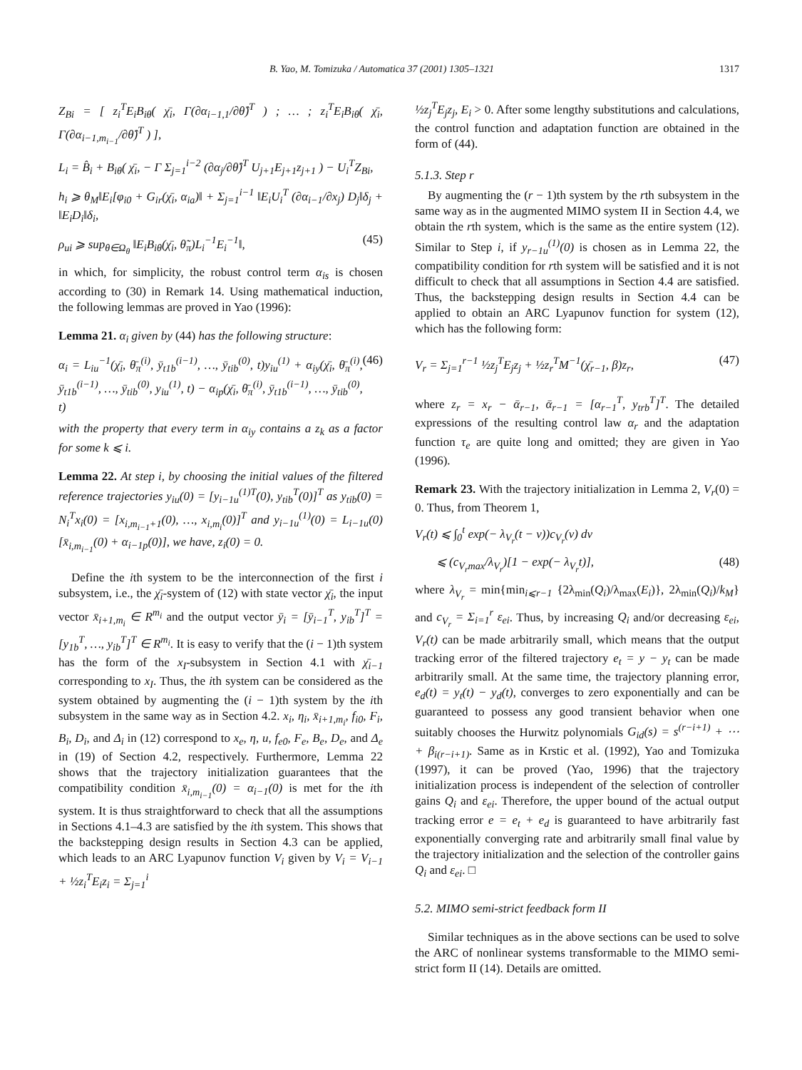B. Yao, M. Tomizuka / Automatica 37 (2001) 1305–1321 1317
Z<sub>Bi</sub> = [ z<sub>i</sub><sup>T</sup>E<sub>i</sub>B<sub>iθ</sub>( χ̄<sub>i</sub>, Γ(∂α<sub>i−1,1</sub>/∂θ̂)<sup>T</sup> ) ; … ; z<sub>i</sub><sup>T</sup>E<sub>i</sub>B<sub>iθ</sub>( χ̄<sub>i</sub>, Γ(∂α<sub>i−1,m<sub>i−1</sub></sub>/∂θ̂)<sup>T</sup> ) ],
L<sub>i</sub> = B̂<sub>i</sub> + B<sub>iθ</sub>( χ̄<sub>i</sub>, − Γ Σ<sub>j=1</sub><sup>i−2</sup> (∂α<sub>j</sub>/∂θ̂)<sup>T</sup> U<sub>j+1</sub>E<sub>j+1</sub>z<sub>j+1</sub> ) − U<sub>i</sub><sup>T</sup>Z<sub>Bi</sub>,
h<sub>i</sub> ⩾ θ<sub>M</sub>‖E<sub>i</sub>[φ<sub>i0</sub> + G<sub>ir</sub>(χ̄<sub>i</sub>, α<sub>ia</sub>)‖ + Σ<sub>j=1</sub><sup>i−1</sup> ‖E<sub>i</sub>U<sub>i</sub><sup>T</sup> (∂α<sub>i−1</sub>/∂x<sub>j</sub>) D<sub>j</sub>‖δ<sub>j</sub> + ‖E<sub>i</sub>D<sub>i</sub>‖δ<sub>i</sub>,
ρ<sub>ui</sub> ⩾ sup<sub>θ∈Ω<sub>θ</sub></sub> ‖E<sub>i</sub>B<sub>iθ</sub>(χ̄<sub>i</sub>, θ̃<sub>π</sub>)L<sub>i</sub><sup>−1</sup>E<sub>i</sub><sup>−1</sup>‖, (45)
in which, for simplicity, the robust control term α<sub>is</sub> is chosen according to (30) in Remark 14. Using mathematical induction, the following lemmas are proved in Yao (1996):
Lemma 21. α<sub>i</sub> given by (44) has the following structure:
α<sub>i</sub> = L<sub>iu</sub><sup>−1</sup>(χ̄<sub>i</sub>, θ̄<sub>π</sub><sup>(i)</sup>, ȳ<sub>t1b</sub><sup>(i−1)</sup>, …, ȳ<sub>tib</sub><sup>(0)</sup>, t)y<sub>iu</sub><sup>(1)</sup> + α<sub>iy</sub>(χ̄<sub>i</sub>, θ̄<sub>π</sub><sup>(i)</sup>, ȳ<sub>t1b</sub><sup>(i−1)</sup>, …, ȳ<sub>tib</sub><sup>(0)</sup>, y<sub>iu</sub><sup>(1)</sup>, t) − α<sub>ip</sub>(χ̄<sub>i</sub>, θ̄<sub>π</sub><sup>(i)</sup>, ȳ<sub>t1b</sub><sup>(i−1)</sup>, …, ȳ<sub>tib</sub><sup>(0)</sup>, t) (46)
with the property that every term in α<sub>iy</sub> contains a z<sub>k</sub> as a factor for some k ⩽ i.
Lemma 22. At step i, by choosing the initial values of the filtered reference trajectories y<sub>iu</sub>(0) = [y<sub>i−1u</sub><sup>(1)T</sup>(0), y<sub>tib</sub><sup>T</sup>(0)]<sup>T</sup> as y<sub>tib</sub>(0) = N<sub>i</sub><sup>T</sup>x<sub>i</sub>(0) = [x<sub>i,m<sub>i−1</sub>+1</sub>(0), …, x<sub>i,m<sub>i</sub></sub>(0)]<sup>T</sup> and y<sub>i−1u</sub><sup>(1)</sup>(0) = L<sub>i−1u</sub>(0)[x̄<sub>i,m<sub>i−1</sub></sub>(0) + α<sub>i−1p</sub>(0)], we have, z<sub>i</sub>(0) = 0.
Define the ith system to be the interconnection of the first i subsystem, i.e., the χ̄<sub>i</sub>-system of (12) with state vector χ̄<sub>i</sub>, the input vector x̄<sub>i+1,m<sub>i</sub></sub> ∈ R<sup>m<sub>i</sub></sup> and the output vector ȳ<sub>i</sub> = [ȳ<sub>i−1</sub><sup>T</sup>, y<sub>ib</sub><sup>T</sup>]<sup>T</sup> = [y<sub>1b</sub><sup>T</sup>, …, y<sub>ib</sub><sup>T</sup>]<sup>T</sup> ∈ R<sup>m<sub>i</sub></sup>. It is easy to verify that the (i − 1)th system has the form of the x<sub>I</sub>-subsystem in Section 4.1 with χ̄<sub>i−1</sub> corresponding to x<sub>I</sub>. Thus, the ith system can be considered as the system obtained by augmenting the (i − 1)th system by the ith subsystem in the same way as in Section 4.2. x<sub>i</sub>, η<sub>i</sub>, x̄<sub>i+1,m<sub>i</sub></sub>, f<sub>i0</sub>, F<sub>i</sub>, B<sub>i</sub>, D<sub>i</sub>, and Δ<sub>i</sub> in (12) correspond to x<sub>e</sub>, η, u, f<sub>e0</sub>, F<sub>e</sub>, B<sub>e</sub>, D<sub>e</sub>, and Δ<sub>e</sub> in (19) of Section 4.2, respectively. Furthermore, Lemma 22 shows that the trajectory initialization guarantees that the compatibility condition x̄<sub>i,m<sub>i−1</sub></sub>(0) = α<sub>i−1</sub>(0) is met for the ith system. It is thus straightforward to check that all the assumptions in Sections 4.1–4.3 are satisfied by the ith system. This shows that the backstepping design results in Section 4.3 can be applied, which leads to an ARC Lyapunov function V<sub>i</sub> given by V<sub>i</sub> = V<sub>i−1</sub> + ½z<sub>i</sub><sup>T</sup>E<sub>i</sub>z<sub>i</sub> = Σ<sub>j=1</sub><sup>i</sup>
½z<sub>j</sub><sup>T</sup>E<sub>j</sub>z<sub>j</sub>, E<sub>i</sub> > 0. After some lengthy substitutions and calculations, the control function and adaptation function are obtained in the form of (44).
5.1.3. Step r
By augmenting the (r − 1)th system by the rth subsystem in the same way as in the augmented MIMO system II in Section 4.4, we obtain the rth system, which is the same as the entire system (12). Similar to Step i, if y<sub>r−1u</sub><sup>(1)</sup>(0) is chosen as in Lemma 22, the compatibility condition for rth system will be satisfied and it is not difficult to check that all assumptions in Section 4.4 are satisfied. Thus, the backstepping design results in Section 4.4 can be applied to obtain an ARC Lyapunov function for system (12), which has the following form:
V<sub>r</sub> = Σ<sub>j=1</sub><sup>r−1</sup> ½z<sub>j</sub><sup>T</sup>E<sub>j</sub>z<sub>j</sub> + ½z<sub>r</sub><sup>T</sup>M<sup>−1</sup>(χ̄<sub>r−1</sub>, β)z<sub>r</sub>, (47)
where z<sub>r</sub> = x<sub>r</sub> − ᾱ<sub>r−1</sub>, ᾱ<sub>r−1</sub> = [α<sub>r−1</sub><sup>T</sup>, y<sub>trb</sub><sup>T</sup>]<sup>T</sup>. The detailed expressions of the resulting control law α<sub>r</sub> and the adaptation function τ<sub>e</sub> are quite long and omitted; they are given in Yao (1996).
Remark 23. With the trajectory initialization in Lemma 2, V<sub>r</sub>(0) = 0. Thus, from Theorem 1,
V<sub>r</sub>(t) ⩽ ∫<sub>0</sub><sup>t</sup> exp(− λ<sub>V<sub>r</sub></sub>(t − v))c<sub>V<sub>r</sub></sub>(v) dv
⩽ (c<sub>V<sub>r</sub>max</sub>/λ<sub>V<sub>r</sub></sub>)[1 − exp(− λ<sub>V<sub>r</sub></sub>t)], (48)
where λ<sub>V<sub>r</sub></sub> = min{min<sub>i⩽r−1</sub> {2λ<sub>min</sub>(Q<sub>i</sub>)/λ<sub>max</sub>(E<sub>i</sub>)}, 2λ<sub>min</sub>(Q<sub>i</sub>)/k<sub>M</sub>} and c<sub>V<sub>r</sub></sub> = Σ<sub>i=1</sub><sup>r</sup> ε<sub>ei</sub>. Thus, by increasing Q<sub>i</sub> and/or decreasing ε<sub>ei</sub>, V<sub>r</sub>(t) can be made arbitrarily small, which means that the output tracking error of the filtered trajectory e<sub>t</sub> = y − y<sub>t</sub> can be made arbitrarily small. At the same time, the trajectory planning error, e<sub>d</sub>(t) = y<sub>t</sub>(t) − y<sub>d</sub>(t), converges to zero exponentially and can be guaranteed to possess any good transient behavior when one suitably chooses the Hurwitz polynomials G<sub>id</sub>(s) = s<sup>(r−i+1)</sup> + ⋯ + β<sub>i(r−i+1)</sub>. Same as in Krstic et al. (1992), Yao and Tomizuka (1997), it can be proved (Yao, 1996) that the trajectory initialization process is independent of the selection of controller gains Q<sub>i</sub> and ε<sub>ei</sub>. Therefore, the upper bound of the actual output tracking error e = e<sub>t</sub> + e<sub>d</sub> is guaranteed to have arbitrarily fast exponentially converging rate and arbitrarily small final value by the trajectory initialization and the selection of the controller gains Q<sub>i</sub> and ε<sub>ei</sub>. □
5.2. MIMO semi-strict feedback form II
Similar techniques as in the above sections can be used to solve the ARC of nonlinear systems transformable to the MIMO semi-strict form II (14). Details are omitted.